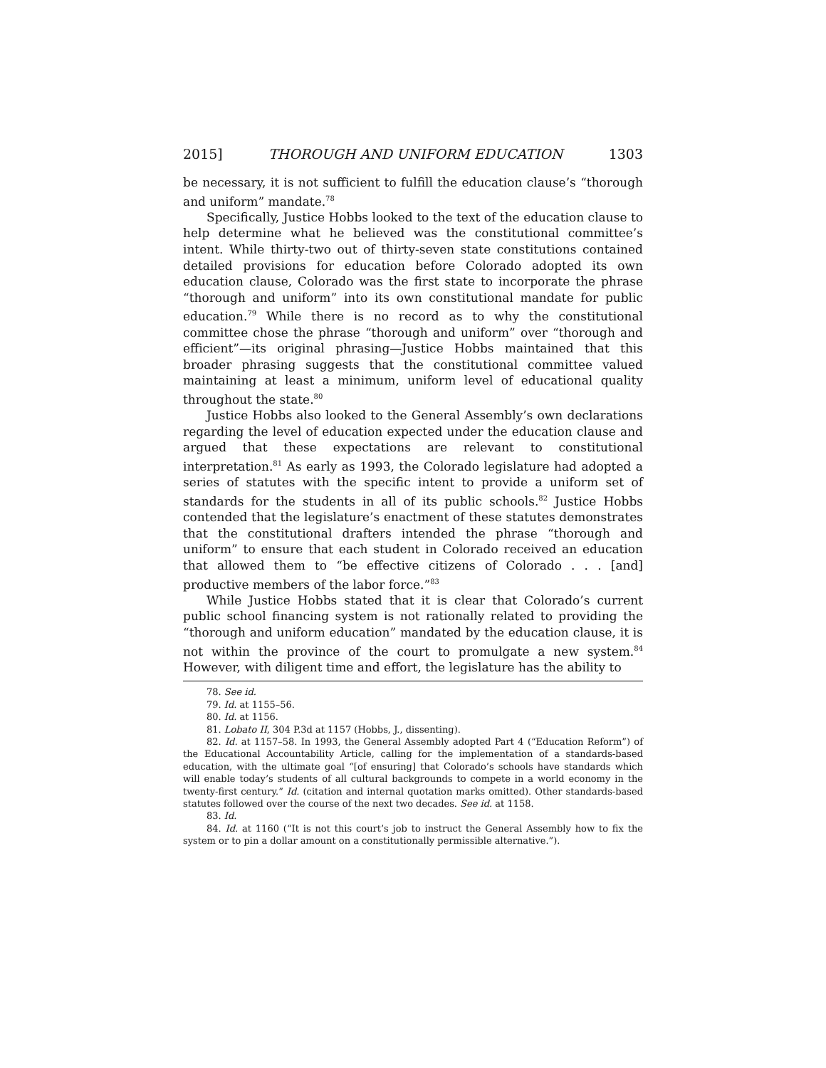2015] THOROUGH AND UNIFORM EDUCATION 1303
be necessary, it is not sufficient to fulfill the education clause’s “thorough and uniform” mandate.<sup>78</sup>
Specifically, Justice Hobbs looked to the text of the education clause to help determine what he believed was the constitutional committee’s intent. While thirty-two out of thirty-seven state constitutions contained detailed provisions for education before Colorado adopted its own education clause, Colorado was the first state to incorporate the phrase “thorough and uniform” into its own constitutional mandate for public education.<sup>79</sup> While there is no record as to why the constitutional committee chose the phrase “thorough and uniform” over “thorough and efficient”—its original phrasing—Justice Hobbs maintained that this broader phrasing suggests that the constitutional committee valued maintaining at least a minimum, uniform level of educational quality throughout the state.<sup>80</sup>
Justice Hobbs also looked to the General Assembly’s own declarations regarding the level of education expected under the education clause and argued that these expectations are relevant to constitutional interpretation.<sup>81</sup> As early as 1993, the Colorado legislature had adopted a series of statutes with the specific intent to provide a uniform set of standards for the students in all of its public schools.<sup>82</sup> Justice Hobbs contended that the legislature’s enactment of these statutes demonstrates that the constitutional drafters intended the phrase “thorough and uniform” to ensure that each student in Colorado received an education that allowed them to “be effective citizens of Colorado . . . [and] productive members of the labor force.”<sup>83</sup>
While Justice Hobbs stated that it is clear that Colorado’s current public school financing system is not rationally related to providing the “thorough and uniform education” mandated by the education clause, it is not within the province of the court to promulgate a new system.<sup>84</sup> However, with diligent time and effort, the legislature has the ability to
78. See id.
79. Id. at 1155–56.
80. Id. at 1156.
81. Lobato II, 304 P.3d at 1157 (Hobbs, J., dissenting).
82. Id. at 1157–58. In 1993, the General Assembly adopted Part 4 (“Education Reform”) of the Educational Accountability Article, calling for the implementation of a standards-based education, with the ultimate goal “[of ensuring] that Colorado’s schools have standards which will enable today’s students of all cultural backgrounds to compete in a world economy in the twenty-first century.” Id. (citation and internal quotation marks omitted). Other standards-based statutes followed over the course of the next two decades. See id. at 1158.
83. Id.
84. Id. at 1160 (“It is not this court’s job to instruct the General Assembly how to fix the system or to pin a dollar amount on a constitutionally permissible alternative.”).